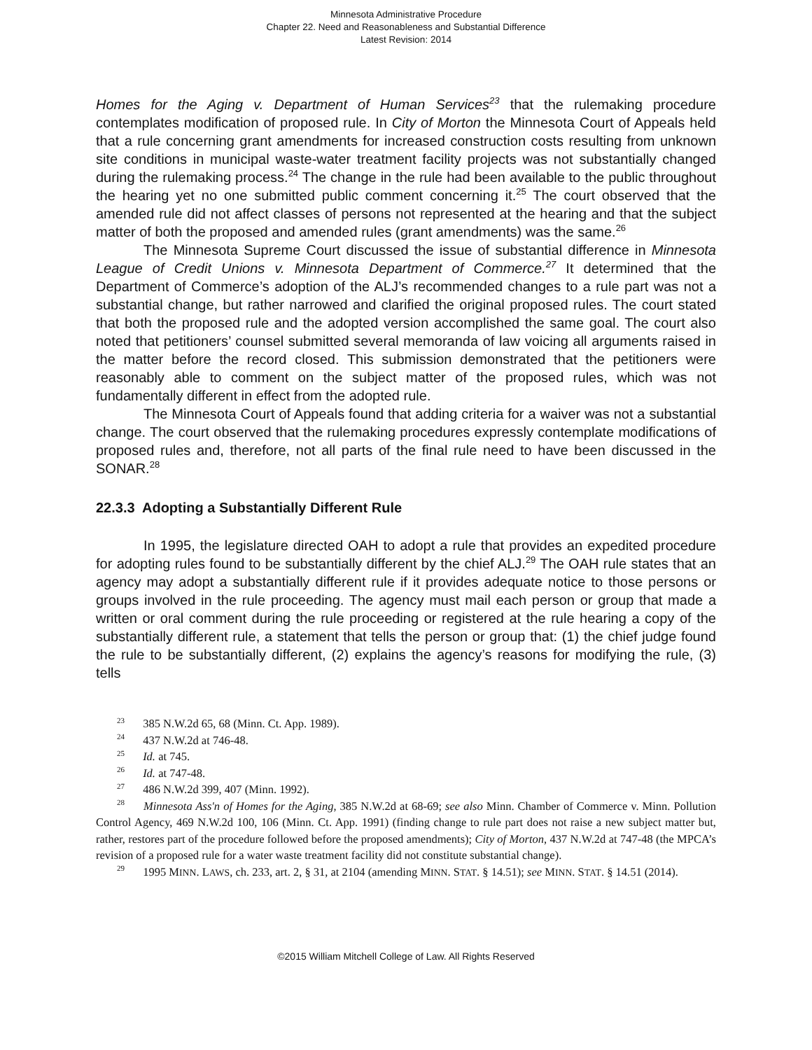Minnesota Administrative Procedure
Chapter 22. Need and Reasonableness and Substantial Difference
Latest Revision: 2014
Homes for the Aging v. Department of Human Services<sup>23</sup> that the rulemaking procedure contemplates modification of proposed rule. In City of Morton the Minnesota Court of Appeals held that a rule concerning grant amendments for increased construction costs resulting from unknown site conditions in municipal waste-water treatment facility projects was not substantially changed during the rulemaking process.<sup>24</sup> The change in the rule had been available to the public throughout the hearing yet no one submitted public comment concerning it.<sup>25</sup> The court observed that the amended rule did not affect classes of persons not represented at the hearing and that the subject matter of both the proposed and amended rules (grant amendments) was the same.<sup>26</sup>
The Minnesota Supreme Court discussed the issue of substantial difference in Minnesota League of Credit Unions v. Minnesota Department of Commerce.<sup>27</sup> It determined that the Department of Commerce’s adoption of the ALJ’s recommended changes to a rule part was not a substantial change, but rather narrowed and clarified the original proposed rules. The court stated that both the proposed rule and the adopted version accomplished the same goal. The court also noted that petitioners’ counsel submitted several memoranda of law voicing all arguments raised in the matter before the record closed. This submission demonstrated that the petitioners were reasonably able to comment on the subject matter of the proposed rules, which was not fundamentally different in effect from the adopted rule.
The Minnesota Court of Appeals found that adding criteria for a waiver was not a substantial change. The court observed that the rulemaking procedures expressly contemplate modifications of proposed rules and, therefore, not all parts of the final rule need to have been discussed in the SONAR.<sup>28</sup>
22.3.3 Adopting a Substantially Different Rule
In 1995, the legislature directed OAH to adopt a rule that provides an expedited procedure for adopting rules found to be substantially different by the chief ALJ.<sup>29</sup> The OAH rule states that an agency may adopt a substantially different rule if it provides adequate notice to those persons or groups involved in the rule proceeding. The agency must mail each person or group that made a written or oral comment during the rule proceeding or registered at the rule hearing a copy of the substantially different rule, a statement that tells the person or group that: (1) the chief judge found the rule to be substantially different, (2) explains the agency’s reasons for modifying the rule, (3) tells
<sup>23</sup> 385 N.W.2d 65, 68 (Minn. Ct. App. 1989).
<sup>24</sup> 437 N.W.2d at 746-48.
<sup>25</sup> Id. at 745.
<sup>26</sup> Id. at 747-48.
<sup>27</sup> 486 N.W.2d 399, 407 (Minn. 1992).
<sup>28</sup> Minnesota Ass'n of Homes for the Aging, 385 N.W.2d at 68-69; see also Minn. Chamber of Commerce v. Minn. Pollution Control Agency, 469 N.W.2d 100, 106 (Minn. Ct. App. 1991) (finding change to rule part does not raise a new subject matter but, rather, restores part of the procedure followed before the proposed amendments); City of Morton, 437 N.W.2d at 747-48 (the MPCA’s revision of a proposed rule for a water waste treatment facility did not constitute substantial change).
<sup>29</sup> 1995 MINN. LAWS, ch. 233, art. 2, § 31, at 2104 (amending MINN. STAT. § 14.51); see MINN. STAT. § 14.51 (2014).
©2015 William Mitchell College of Law. All Rights Reserved